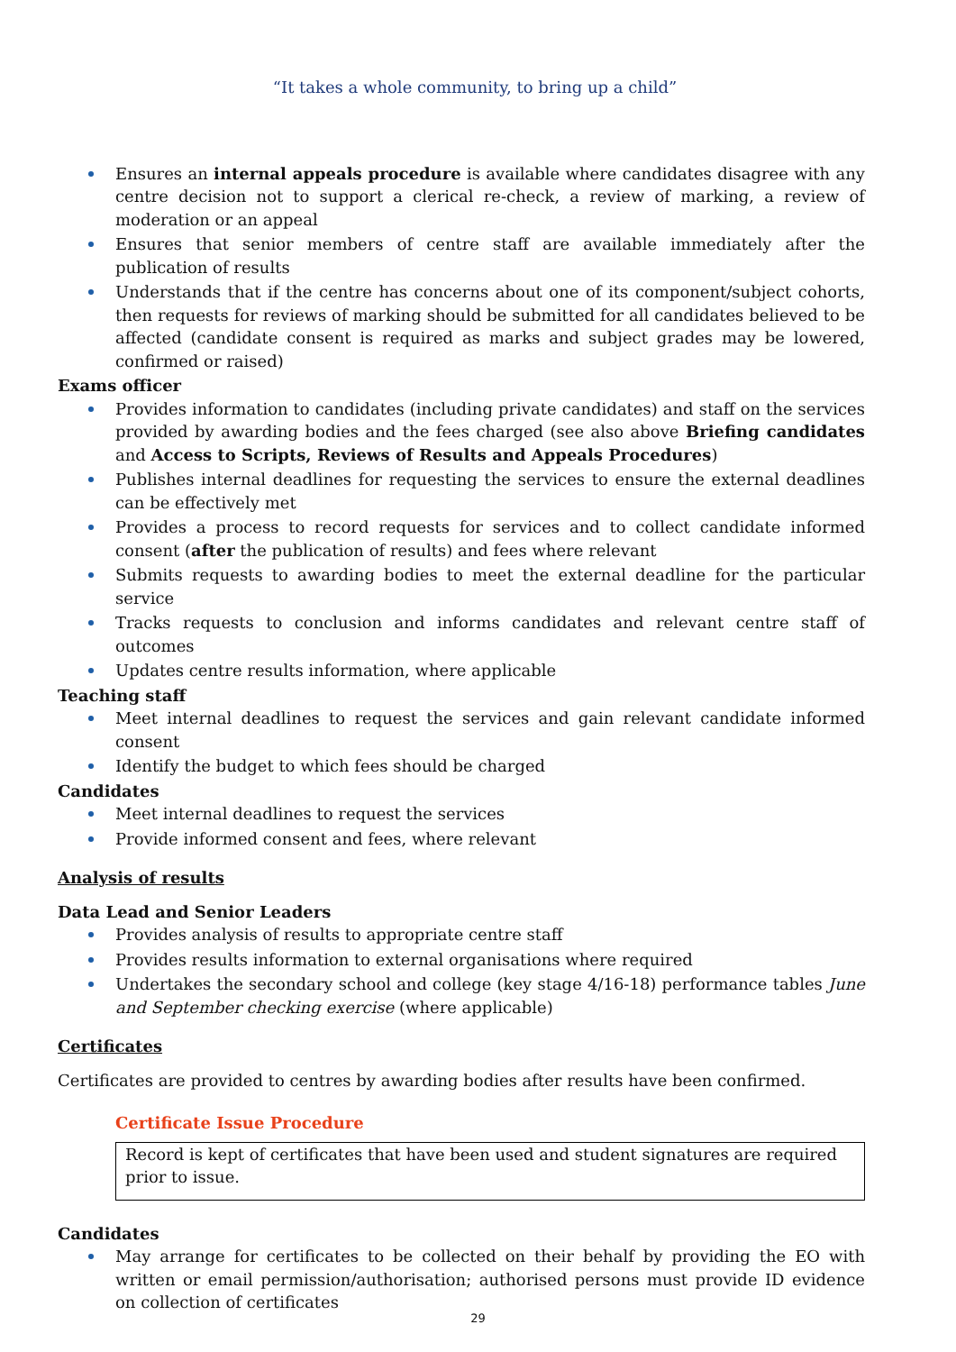“It takes a whole community, to bring up a child”
Ensures an internal appeals procedure is available where candidates disagree with any centre decision not to support a clerical re-check, a review of marking, a review of moderation or an appeal
Ensures that senior members of centre staff are available immediately after the publication of results
Understands that if the centre has concerns about one of its component/subject cohorts, then requests for reviews of marking should be submitted for all candidates believed to be affected (candidate consent is required as marks and subject grades may be lowered, confirmed or raised)
Exams officer
Provides information to candidates (including private candidates) and staff on the services provided by awarding bodies and the fees charged (see also above Briefing candidates and Access to Scripts, Reviews of Results and Appeals Procedures)
Publishes internal deadlines for requesting the services to ensure the external deadlines can be effectively met
Provides a process to record requests for services and to collect candidate informed consent (after the publication of results) and fees where relevant
Submits requests to awarding bodies to meet the external deadline for the particular service
Tracks requests to conclusion and informs candidates and relevant centre staff of outcomes
Updates centre results information, where applicable
Teaching staff
Meet internal deadlines to request the services and gain relevant candidate informed consent
Identify the budget to which fees should be charged
Candidates
Meet internal deadlines to request the services
Provide informed consent and fees, where relevant
Analysis of results
Data Lead and Senior Leaders
Provides analysis of results to appropriate centre staff
Provides results information to external organisations where required
Undertakes the secondary school and college (key stage 4/16-18) performance tables June and September checking exercise (where applicable)
Certificates
Certificates are provided to centres by awarding bodies after results have been confirmed.
Certificate Issue Procedure
Record is kept of certificates that have been used and student signatures are required prior to issue.
Candidates
May arrange for certificates to be collected on their behalf by providing the EO with written or email permission/authorisation; authorised persons must provide ID evidence on collection of certificates
29